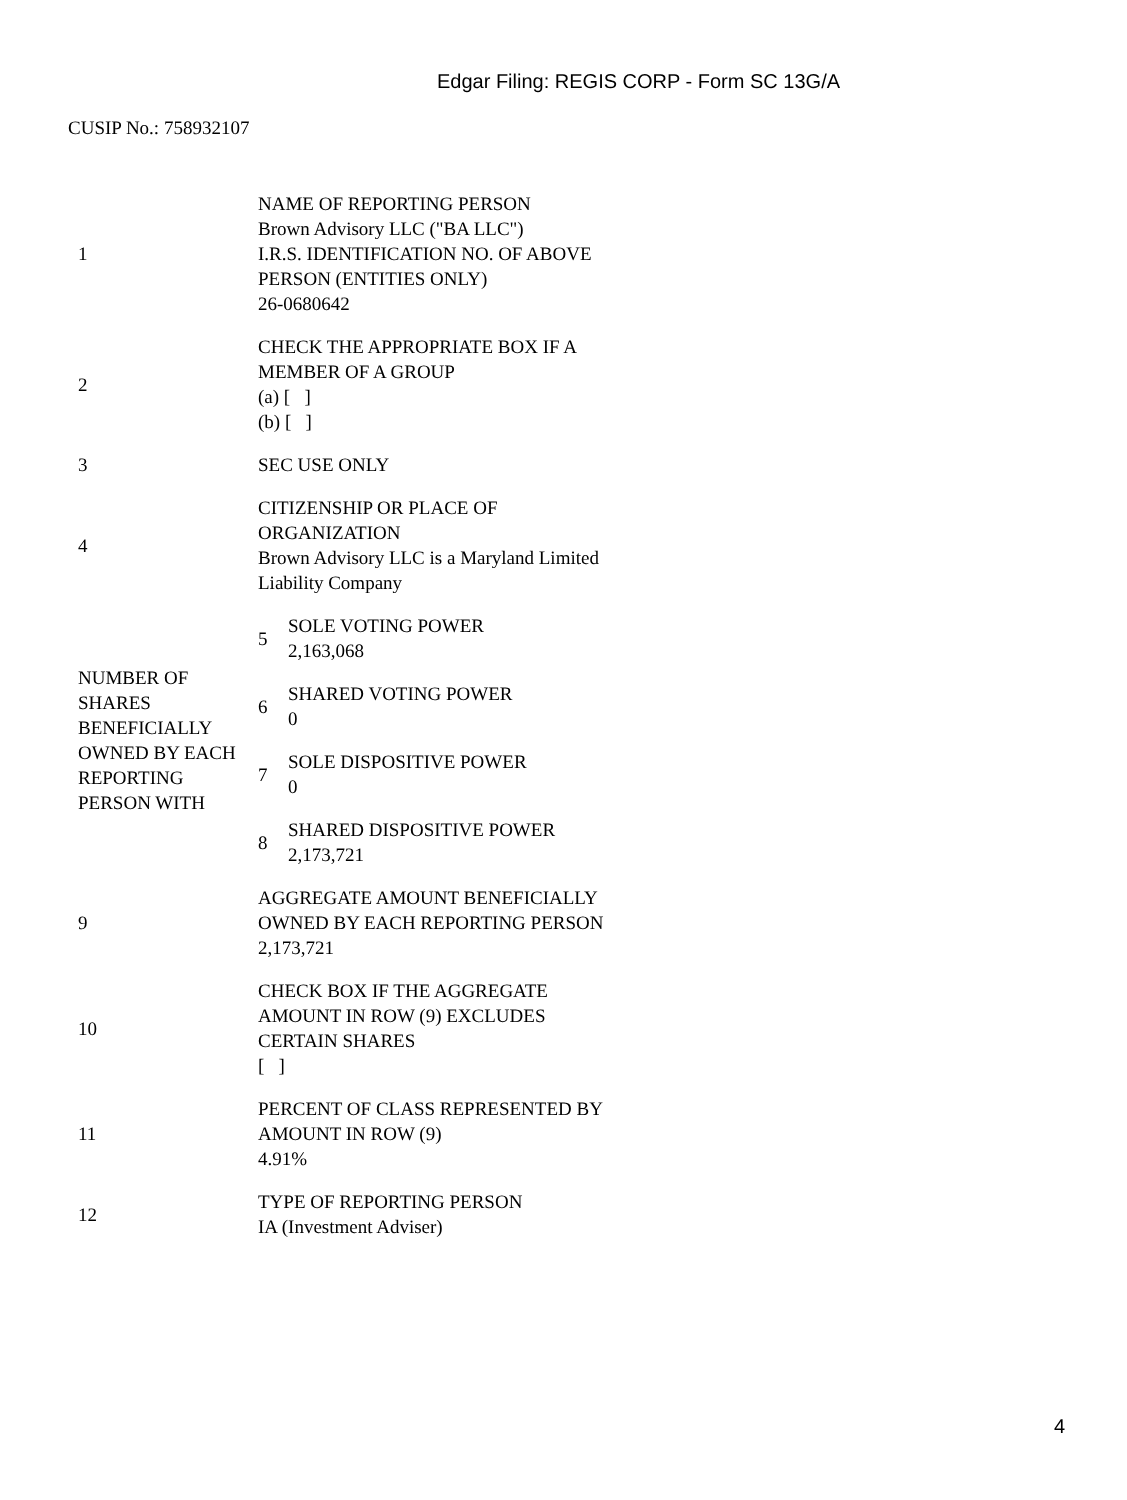Edgar Filing: REGIS CORP - Form SC 13G/A
CUSIP No.: 758932107
| 1 | NAME OF REPORTING PERSON Brown Advisory LLC ("BA LLC") I.R.S. IDENTIFICATION NO. OF ABOVE PERSON (ENTITIES ONLY) 26-0680642 | |
| 2 | CHECK THE APPROPRIATE BOX IF A MEMBER OF A GROUP (a) [ ] (b) [ ] | |
| 3 | SEC USE ONLY | |
| 4 | CITIZENSHIP OR PLACE OF ORGANIZATION Brown Advisory LLC is a Maryland Limited Liability Company | |
| NUMBER OF SHARES BENEFICIALLY OWNED BY EACH REPORTING PERSON WITH | 5 | SOLE VOTING POWER 2,163,068 |
| | 6 | SHARED VOTING POWER 0 |
| | 7 | SOLE DISPOSITIVE POWER 0 |
| | 8 | SHARED DISPOSITIVE POWER 2,173,721 |
| 9 | AGGREGATE AMOUNT BENEFICIALLY OWNED BY EACH REPORTING PERSON 2,173,721 | |
| 10 | CHECK BOX IF THE AGGREGATE AMOUNT IN ROW (9) EXCLUDES CERTAIN SHARES [ ] | |
| 11 | PERCENT OF CLASS REPRESENTED BY AMOUNT IN ROW (9) 4.91% | |
| 12 | TYPE OF REPORTING PERSON IA (Investment Adviser) | |
4